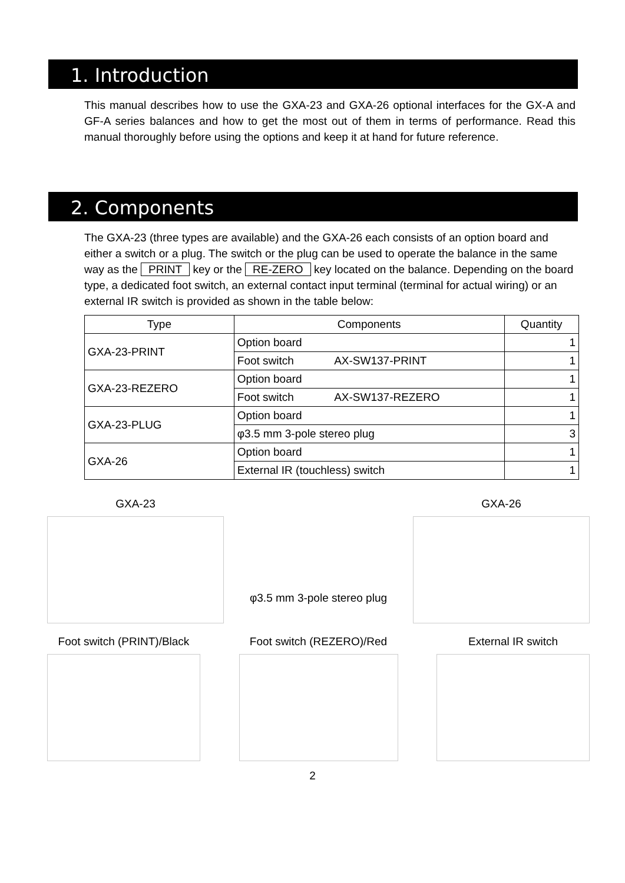1. Introduction
This manual describes how to use the GXA-23 and GXA-26 optional interfaces for the GX-A and GF-A series balances and how to get the most out of them in terms of performance. Read this manual thoroughly before using the options and keep it at hand for future reference.
2. Components
The GXA-23 (three types are available) and the GXA-26 each consists of an option board and either a switch or a plug. The switch or the plug can be used to operate the balance in the same way as the PRINT key or the RE-ZERO key located on the balance. Depending on the board type, a dedicated foot switch, an external contact input terminal (terminal for actual wiring) or an external IR switch is provided as shown in the table below:
| Type | Components | | Quantity |
| --- | --- | --- | --- |
| GXA-23-PRINT | Option board | | 1 |
| | Foot switch | AX-SW137-PRINT | 1 |
| GXA-23-REZERO | Option board | | 1 |
| | Foot switch | AX-SW137-REZERO | 1 |
| GXA-23-PLUG | Option board | | 1 |
| | φ3.5 mm 3-pole stereo plug | | 3 |
| GXA-26 | Option board | | 1 |
| | External IR (touchless) switch | | 1 |
GXA-23
φ3.5 mm 3-pole stereo plug
GXA-26
Foot switch (PRINT)/Black
Foot switch (REZERO)/Red
External IR switch
2